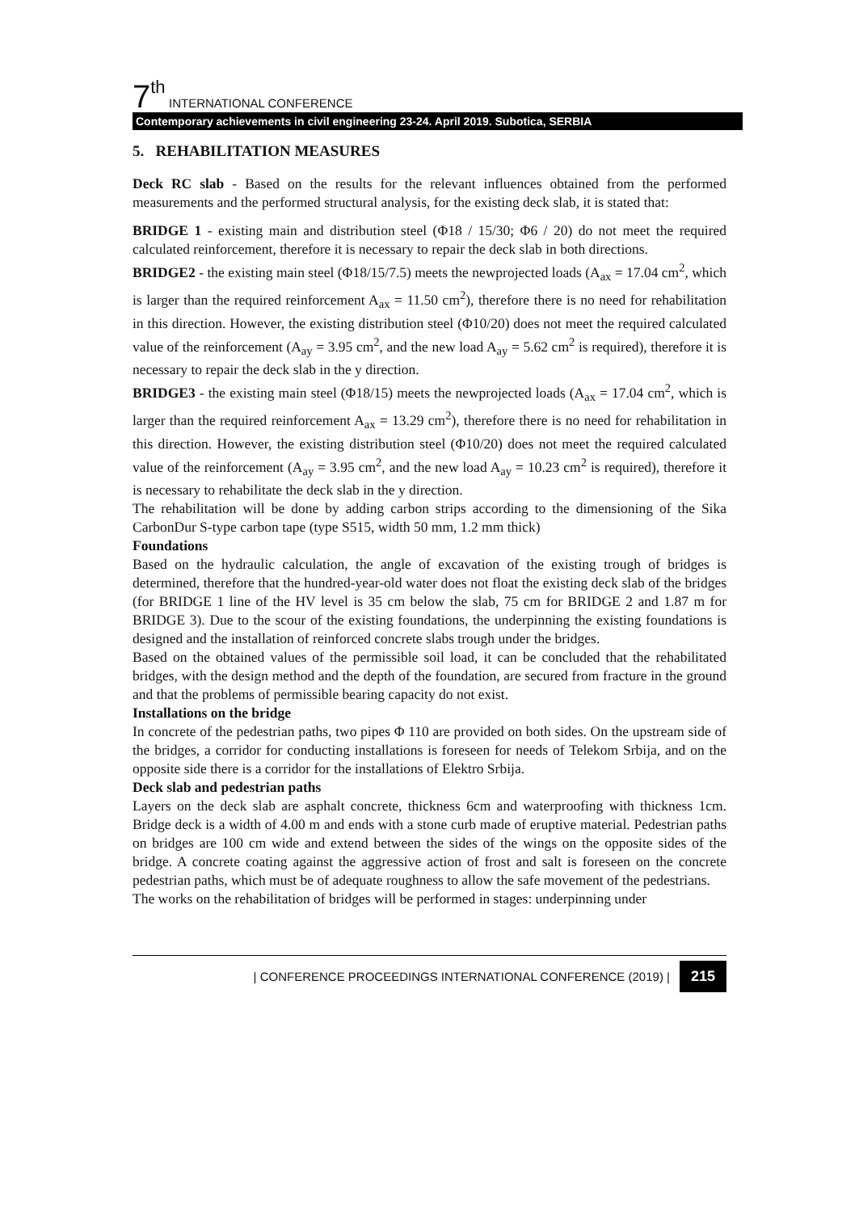7<sup>th</sup> INTERNATIONAL CONFERENCE
Contemporary achievements in civil engineering 23-24. April 2019. Subotica, SERBIA
5. REHABILITATION MEASURES
Deck RC slab - Based on the results for the relevant influences obtained from the performed measurements and the performed structural analysis, for the existing deck slab, it is stated that:
BRIDGE 1 - existing main and distribution steel (Φ18 / 15/30; Φ6 / 20) do not meet the required calculated reinforcement, therefore it is necessary to repair the deck slab in both directions.
BRIDGE2 - the existing main steel (Φ18/15/7.5) meets the newprojected loads (A<sub>ax</sub> = 17.04 cm<sup>2</sup>, which is larger than the required reinforcement A<sub>ax</sub> = 11.50 cm<sup>2</sup>), therefore there is no need for rehabilitation in this direction. However, the existing distribution steel (Φ10/20) does not meet the required calculated value of the reinforcement (A<sub>ay</sub> = 3.95 cm<sup>2</sup>, and the new load A<sub>ay</sub> = 5.62 cm<sup>2</sup> is required), therefore it is necessary to repair the deck slab in the y direction.
BRIDGE3 - the existing main steel (Φ18/15) meets the newprojected loads (A<sub>ax</sub> = 17.04 cm<sup>2</sup>, which is larger than the required reinforcement A<sub>ax</sub> = 13.29 cm<sup>2</sup>), therefore there is no need for rehabilitation in this direction. However, the existing distribution steel (Φ10/20) does not meet the required calculated value of the reinforcement (A<sub>ay</sub> = 3.95 cm<sup>2</sup>, and the new load A<sub>ay</sub> = 10.23 cm<sup>2</sup> is required), therefore it is necessary to rehabilitate the deck slab in the y direction.
The rehabilitation will be done by adding carbon strips according to the dimensioning of the Sika CarbonDur S-type carbon tape (type S515, width 50 mm, 1.2 mm thick)
Foundations
Based on the hydraulic calculation, the angle of excavation of the existing trough of bridges is determined, therefore that the hundred-year-old water does not float the existing deck slab of the bridges (for BRIDGE 1 line of the HV level is 35 cm below the slab, 75 cm for BRIDGE 2 and 1.87 m for BRIDGE 3). Due to the scour of the existing foundations, the underpinning the existing foundations is designed and the installation of reinforced concrete slabs trough under the bridges.
Based on the obtained values of the permissible soil load, it can be concluded that the rehabilitated bridges, with the design method and the depth of the foundation, are secured from fracture in the ground and that the problems of permissible bearing capacity do not exist.
Installations on the bridge
In concrete of the pedestrian paths, two pipes Φ 110 are provided on both sides. On the upstream side of the bridges, a corridor for conducting installations is foreseen for needs of Telekom Srbija, and on the opposite side there is a corridor for the installations of Elektro Srbija.
Deck slab and pedestrian paths
Layers on the deck slab are asphalt concrete, thickness 6cm and waterproofing with thickness 1cm. Bridge deck is a width of 4.00 m and ends with a stone curb made of eruptive material. Pedestrian paths on bridges are 100 cm wide and extend between the sides of the wings on the opposite sides of the bridge. A concrete coating against the aggressive action of frost and salt is foreseen on the concrete pedestrian paths, which must be of adequate roughness to allow the safe movement of the pedestrians.
The works on the rehabilitation of bridges will be performed in stages: underpinning under
| CONFERENCE PROCEEDINGS INTERNATIONAL CONFERENCE (2019) | 215